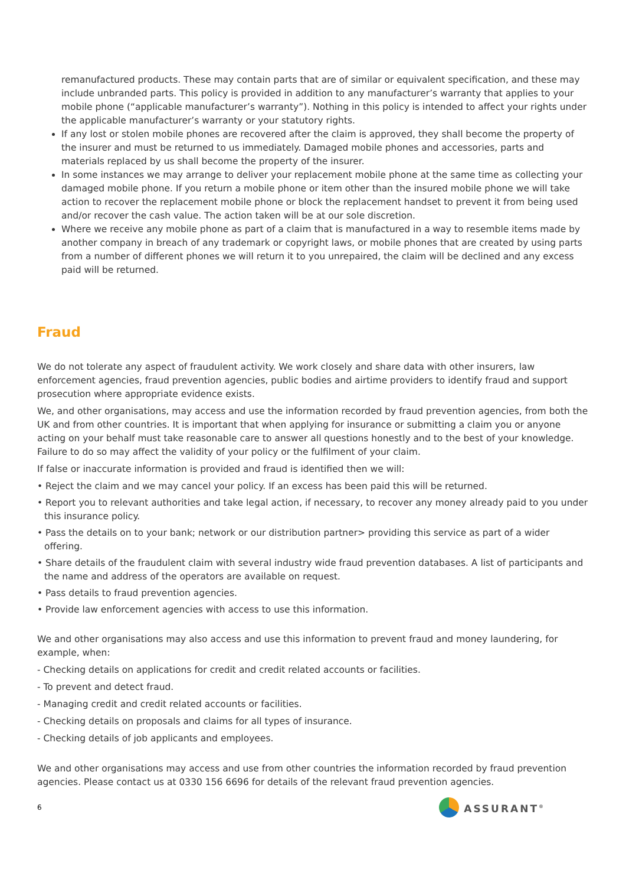remanufactured products. These may contain parts that are of similar or equivalent specification, and these may include unbranded parts. This policy is provided in addition to any manufacturer’s warranty that applies to your mobile phone (“applicable manufacturer’s warranty”). Nothing in this policy is intended to affect your rights under the applicable manufacturer’s warranty or your statutory rights.
If any lost or stolen mobile phones are recovered after the claim is approved, they shall become the property of the insurer and must be returned to us immediately. Damaged mobile phones and accessories, parts and materials replaced by us shall become the property of the insurer.
In some instances we may arrange to deliver your replacement mobile phone at the same time as collecting your damaged mobile phone. If you return a mobile phone or item other than the insured mobile phone we will take action to recover the replacement mobile phone or block the replacement handset to prevent it from being used and/or recover the cash value. The action taken will be at our sole discretion.
Where we receive any mobile phone as part of a claim that is manufactured in a way to resemble items made by another company in breach of any trademark or copyright laws, or mobile phones that are created by using parts from a number of different phones we will return it to you unrepaired, the claim will be declined and any excess paid will be returned.
Fraud
We do not tolerate any aspect of fraudulent activity. We work closely and share data with other insurers, law enforcement agencies, fraud prevention agencies, public bodies and airtime providers to identify fraud and support prosecution where appropriate evidence exists.
We, and other organisations, may access and use the information recorded by fraud prevention agencies, from both the UK and from other countries. It is important that when applying for insurance or submitting a claim you or anyone acting on your behalf must take reasonable care to answer all questions honestly and to the best of your knowledge. Failure to do so may affect the validity of your policy or the fulfilment of your claim.
If false or inaccurate information is provided and fraud is identified then we will:
• Reject the claim and we may cancel your policy. If an excess has been paid this will be returned.
• Report you to relevant authorities and take legal action, if necessary, to recover any money already paid to you under this insurance policy.
• Pass the details on to your bank; network or our distribution partner> providing this service as part of a wider offering.
• Share details of the fraudulent claim with several industry wide fraud prevention databases. A list of participants and the name and address of the operators are available on request.
• Pass details to fraud prevention agencies.
• Provide law enforcement agencies with access to use this information.
We and other organisations may also access and use this information to prevent fraud and money laundering, for example, when:
- Checking details on applications for credit and credit related accounts or facilities.
- To prevent and detect fraud.
- Managing credit and credit related accounts or facilities.
- Checking details on proposals and claims for all types of insurance.
- Checking details of job applicants and employees.
We and other organisations may access and use from other countries the information recorded by fraud prevention agencies. Please contact us at 0330 156 6696 for details of the relevant fraud prevention agencies.
6
ASSURANT<sup>®</sup>